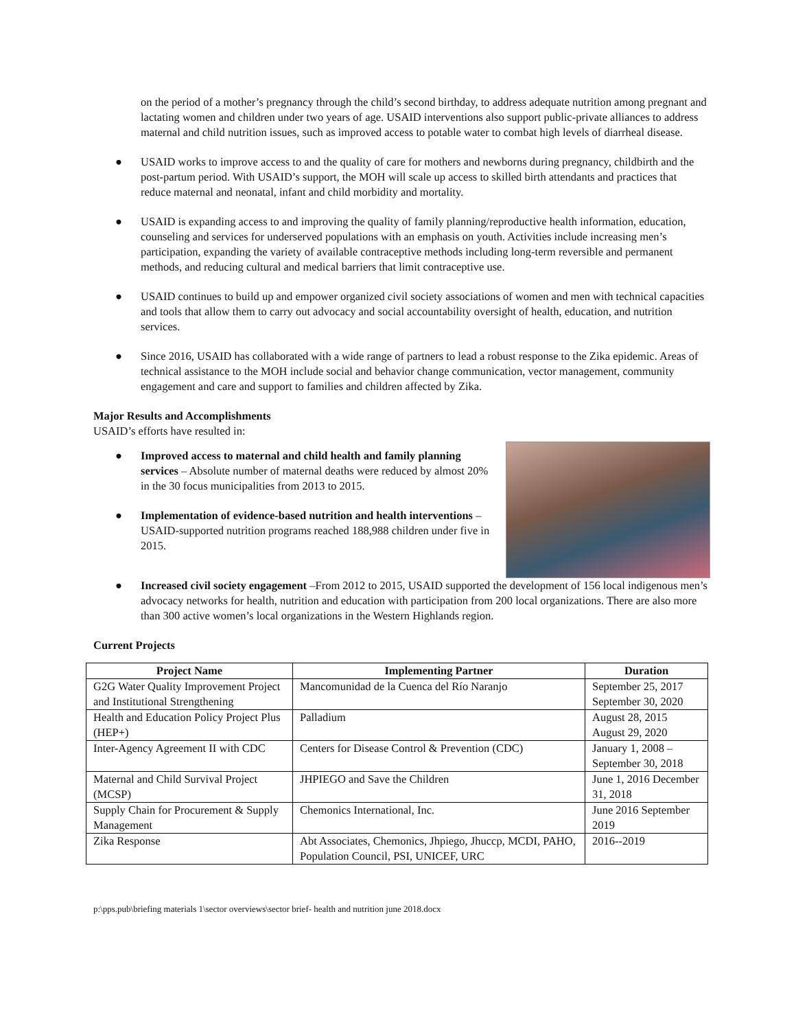on the period of a mother’s pregnancy through the child’s second birthday, to address adequate nutrition among pregnant and lactating women and children under two years of age. USAID interventions also support public-private alliances to address maternal and child nutrition issues, such as improved access to potable water to combat high levels of diarrheal disease.
● USAID works to improve access to and the quality of care for mothers and newborns during pregnancy, childbirth and the post-partum period. With USAID’s support, the MOH will scale up access to skilled birth attendants and practices that reduce maternal and neonatal, infant and child morbidity and mortality.
● USAID is expanding access to and improving the quality of family planning/reproductive health information, education, counseling and services for underserved populations with an emphasis on youth. Activities include increasing men’s participation, expanding the variety of available contraceptive methods including long-term reversible and permanent methods, and reducing cultural and medical barriers that limit contraceptive use.
● USAID continues to build up and empower organized civil society associations of women and men with technical capacities and tools that allow them to carry out advocacy and social accountability oversight of health, education, and nutrition services.
● Since 2016, USAID has collaborated with a wide range of partners to lead a robust response to the Zika epidemic. Areas of technical assistance to the MOH include social and behavior change communication, vector management, community engagement and care and support to families and children affected by Zika.
Major Results and Accomplishments
USAID’s efforts have resulted in:
● Improved access to maternal and child health and family planning services – Absolute number of maternal deaths were reduced by almost 20% in the 30 focus municipalities from 2013 to 2015.
● Implementation of evidence-based nutrition and health interventions – USAID-supported nutrition programs reached 188,988 children under five in 2015.
● Increased civil society engagement –From 2012 to 2015, USAID supported the development of 156 local indigenous men’s advocacy networks for health, nutrition and education with participation from 200 local organizations. There are also more than 300 active women’s local organizations in the Western Highlands region.
Current Projects
| Project Name | Implementing Partner | Duration |
| --- | --- | --- |
| G2G Water Quality Improvement Project and Institutional Strengthening | Mancomunidad de la Cuenca del Río Naranjo | September 25, 2017 September 30, 2020 |
| Health and Education Policy Project Plus (HEP+) | Palladium | August 28, 2015 August 29, 2020 |
| Inter-Agency Agreement II with CDC | Centers for Disease Control & Prevention (CDC) | January 1, 2008 – September 30, 2018 |
| Maternal and Child Survival Project (MCSP) | JHPIEGO and Save the Children | June 1, 2016 December 31, 2018 |
| Supply Chain for Procurement & Supply Management | Chemonics International, Inc. | June 2016 September 2019 |
| Zika Response | Abt Associates, Chemonics, Jhpiego, Jhuccp, MCDI, PAHO, Population Council, PSI, UNICEF, URC | 2016--2019 |
p:\pps.pub\briefing materials 1\sector overviews\sector brief- health and nutrition june 2018.docx